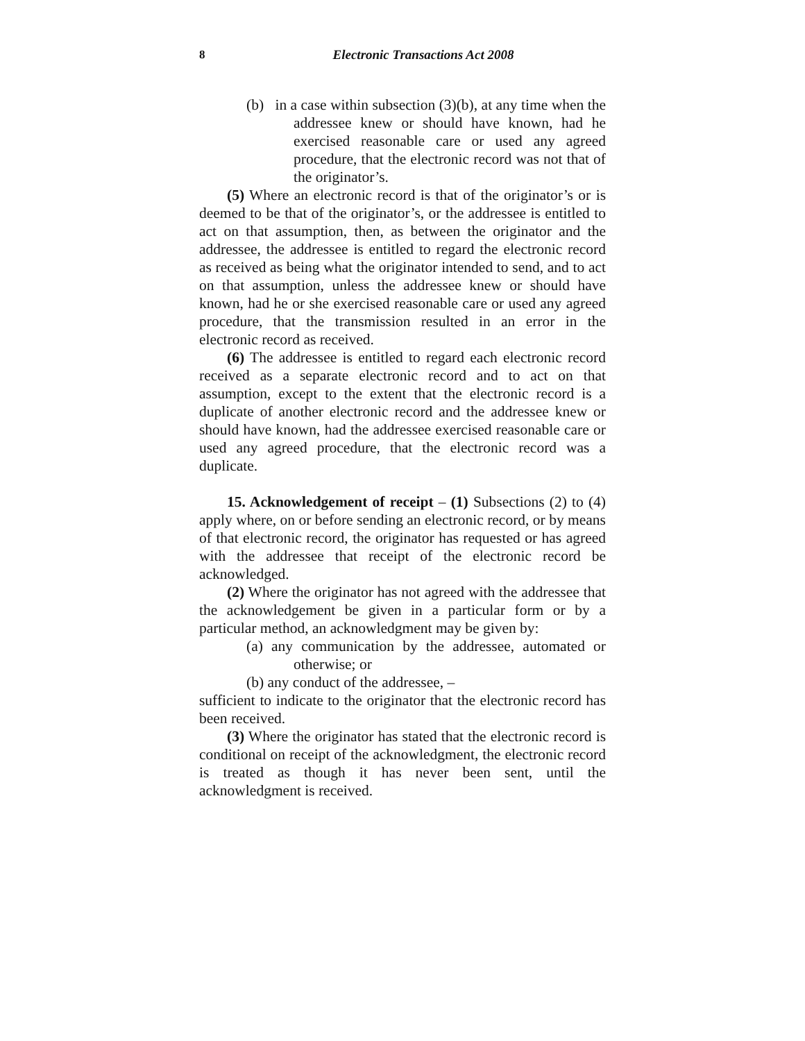8
Electronic Transactions Act 2008
(b) in a case within subsection (3)(b), at any time when the addressee knew or should have known, had he exercised reasonable care or used any agreed procedure, that the electronic record was not that of the originator’s.
(5) Where an electronic record is that of the originator’s or is deemed to be that of the originator’s, or the addressee is entitled to act on that assumption, then, as between the originator and the addressee, the addressee is entitled to regard the electronic record as received as being what the originator intended to send, and to act on that assumption, unless the addressee knew or should have known, had he or she exercised reasonable care or used any agreed procedure, that the transmission resulted in an error in the electronic record as received.
(6) The addressee is entitled to regard each electronic record received as a separate electronic record and to act on that assumption, except to the extent that the electronic record is a duplicate of another electronic record and the addressee knew or should have known, had the addressee exercised reasonable care or used any agreed procedure, that the electronic record was a duplicate.
15. Acknowledgement of receipt – (1) Subsections (2) to (4) apply where, on or before sending an electronic record, or by means of that electronic record, the originator has requested or has agreed with the addressee that receipt of the electronic record be acknowledged.
(2) Where the originator has not agreed with the addressee that the acknowledgement be given in a particular form or by a particular method, an acknowledgment may be given by:
(a) any communication by the addressee, automated or otherwise; or
(b) any conduct of the addressee, –
sufficient to indicate to the originator that the electronic record has been received.
(3) Where the originator has stated that the electronic record is conditional on receipt of the acknowledgment, the electronic record is treated as though it has never been sent, until the acknowledgment is received.